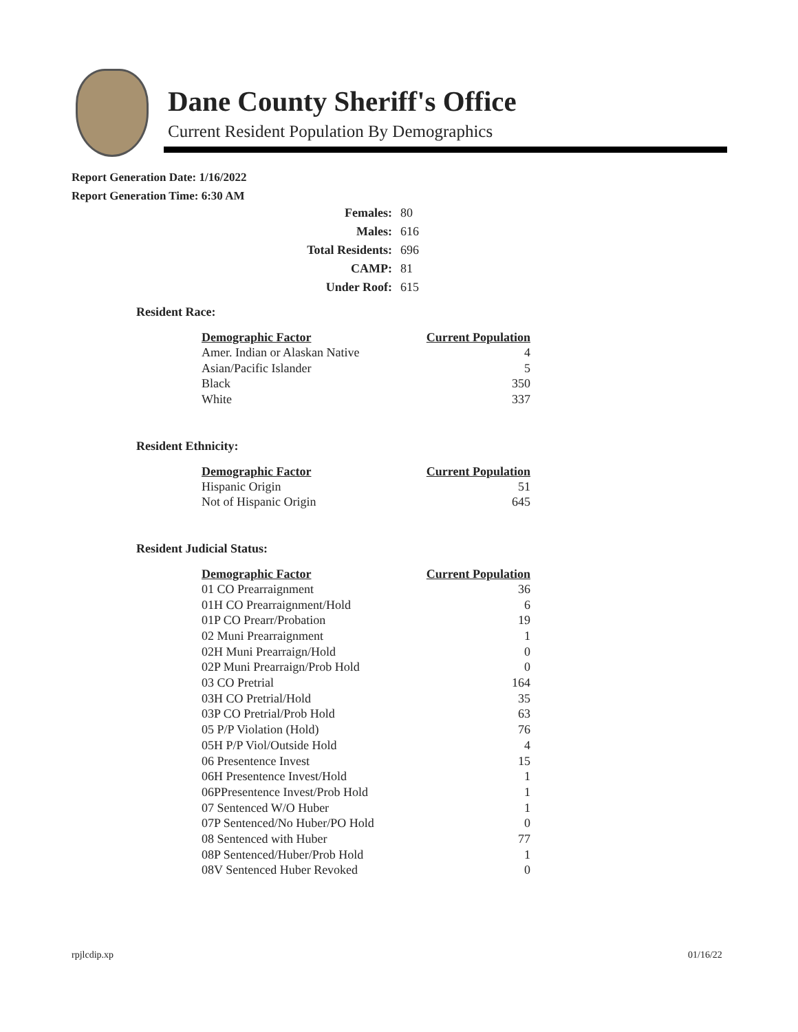Dane County Sheriff's Office
Current Resident Population By Demographics
Report Generation Date: 1/16/2022
Report Generation Time: 6:30 AM
| Females: | 80 |
| Males: | 616 |
| Total Residents: | 696 |
| CAMP: | 81 |
| Under Roof: | 615 |
Resident Race:
| Demographic Factor | Current Population |
| --- | --- |
| Amer. Indian or Alaskan Native | 4 |
| Asian/Pacific Islander | 5 |
| Black | 350 |
| White | 337 |
Resident Ethnicity:
| Demographic Factor | Current Population |
| --- | --- |
| Hispanic Origin | 51 |
| Not of Hispanic Origin | 645 |
Resident Judicial Status:
| Demographic Factor | Current Population |
| --- | --- |
| 01 CO Prearraignment | 36 |
| 01H CO Prearraignment/Hold | 6 |
| 01P CO Prearr/Probation | 19 |
| 02 Muni Prearraignment | 1 |
| 02H Muni Prearraign/Hold | 0 |
| 02P Muni Prearraign/Prob Hold | 0 |
| 03 CO Pretrial | 164 |
| 03H CO Pretrial/Hold | 35 |
| 03P CO Pretrial/Prob Hold | 63 |
| 05 P/P Violation (Hold) | 76 |
| 05H P/P Viol/Outside Hold | 4 |
| 06 Presentence Invest | 15 |
| 06H Presentence Invest/Hold | 1 |
| 06PPresentence Invest/Prob Hold | 1 |
| 07 Sentenced W/O Huber | 1 |
| 07P Sentenced/No Huber/PO Hold | 0 |
| 08 Sentenced with Huber | 77 |
| 08P Sentenced/Huber/Prob Hold | 1 |
| 08V Sentenced Huber Revoked | 0 |
rpjlcdip.xp 01/16/22